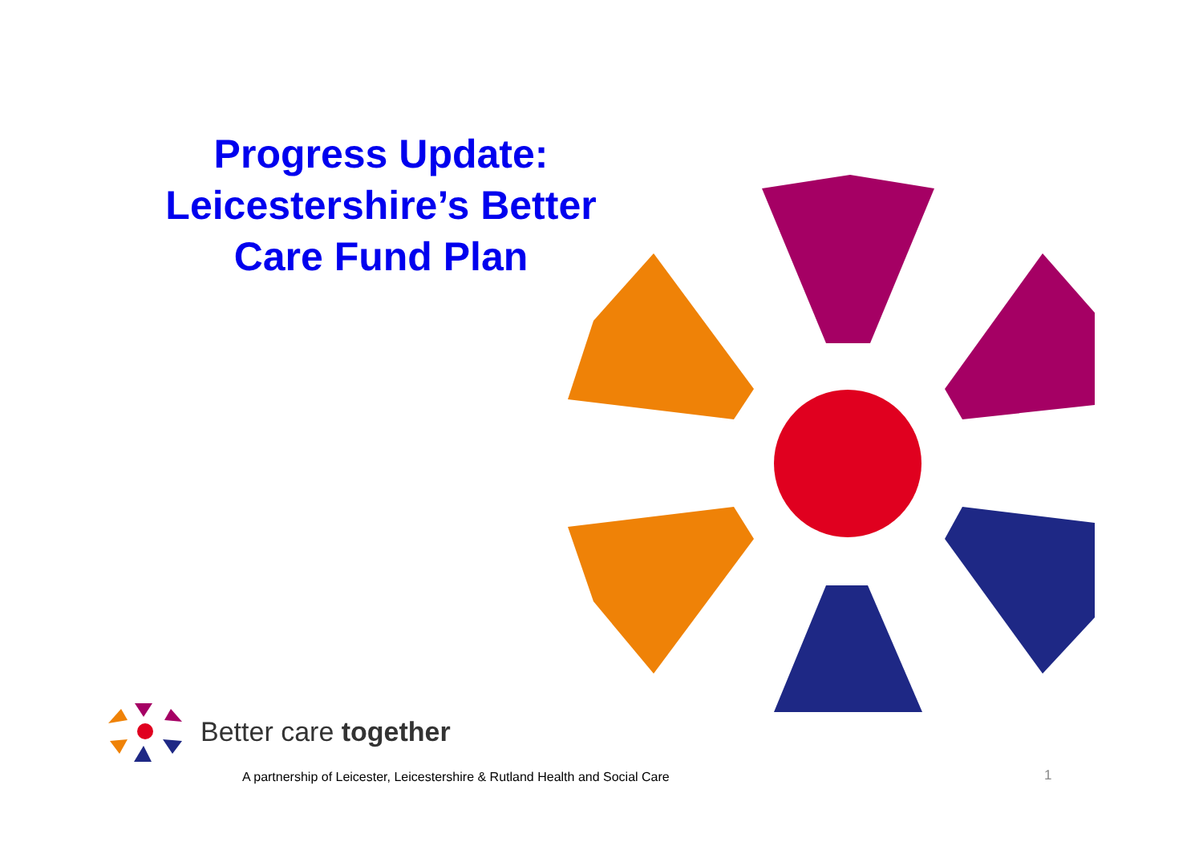Progress Update:
Leicestershire’s Better
Care Fund Plan
Better care together
A partnership of Leicester, Leicestershire & Rutland Health and Social Care
1